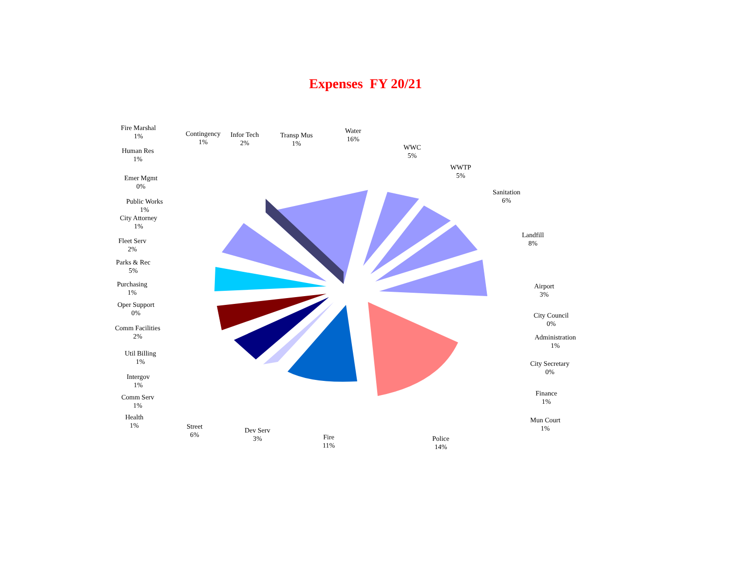Expenses FY 20/21
Fire Marshal
1%
Contingency
1%
Infor Tech
2%
Transp Mus
1%
Water
16%
Human Res
1%
WWC
5%
WWTP
5%
Emer Mgmt
0%
Sanitation
6%
Public Works
1%
City Attorney
1%
Landfill
8%
Fleet Serv
2%
Parks & Rec
5%
Purchasing
1%
Airport
3%
Oper Support
0%
City Council
0%
Comm Facilities
2%
Administration
1%
Util Billing
1%
City Secretary
0%
Intergov
1%
Finance
1%
Comm Serv
1%
Health
1%
Mun Court
1%
Street
6%
Dev Serv
3%
Fire
11%
Police
14%